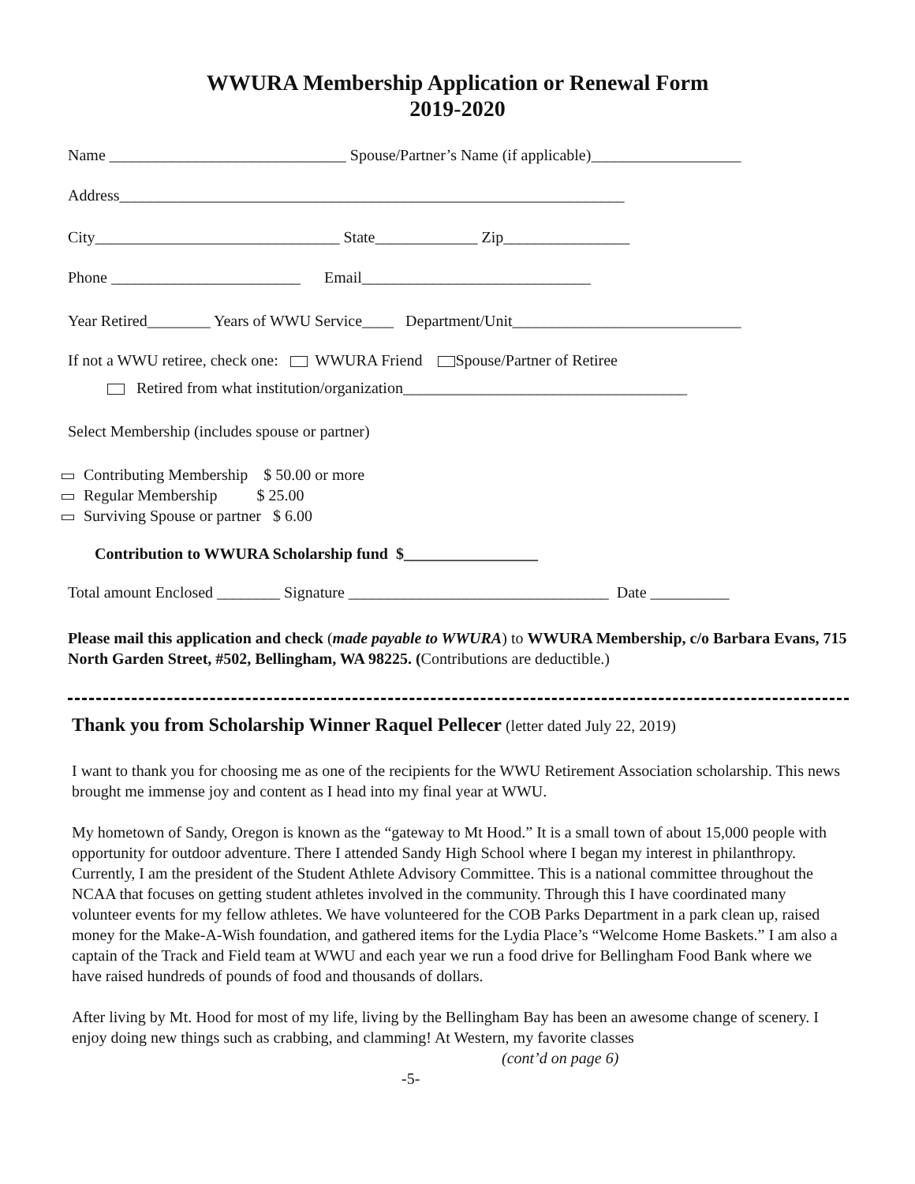WWURA Membership Application or Renewal Form
2019-2020
Name ______________________________ Spouse/Partner’s Name (if applicable)___________________
Address________________________________________________________________
City_______________________________ State_____________ Zip________________
Phone ________________________ Email_____________________________
Year Retired________ Years of WWU Service____ Department/Unit_____________________________
If not a WWU retiree, check one: WWURA Friend Spouse/Partner of Retiree
Retired from what institution/organization____________________________________
Select Membership (includes spouse or partner)
Contributing Membership $ 50.00 or more
Regular Membership $ 25.00
Surviving Spouse or partner $ 6.00
Contribution to WWURA Scholarship fund $_________________
Total amount Enclosed ________ Signature _________________________________ Date __________
Please mail this application and check (made payable to WWURA) to WWURA Membership, c/o Barbara Evans, 715 North Garden Street, #502, Bellingham, WA 98225. (Contributions are deductible.)
Thank you from Scholarship Winner Raquel Pellecer (letter dated July 22, 2019)
I want to thank you for choosing me as one of the recipients for the WWU Retirement Association scholarship. This news brought me immense joy and content as I head into my final year at WWU.
My hometown of Sandy, Oregon is known as the “gateway to Mt Hood.” It is a small town of about 15,000 people with opportunity for outdoor adventure. There I attended Sandy High School where I began my interest in philanthropy. Currently, I am the president of the Student Athlete Advisory Committee. This is a national committee throughout the NCAA that focuses on getting student athletes involved in the community. Through this I have coordinated many volunteer events for my fellow athletes. We have volunteered for the COB Parks Department in a park clean up, raised money for the Make-A-Wish foundation, and gathered items for the Lydia Place’s “Welcome Home Baskets.” I am also a captain of the Track and Field team at WWU and each year we run a food drive for Bellingham Food Bank where we have raised hundreds of pounds of food and thousands of dollars.
After living by Mt. Hood for most of my life, living by the Bellingham Bay has been an awesome change of scenery. I enjoy doing new things such as crabbing, and clamming! At Western, my favorite classes
(cont’d on page 6)
-5-